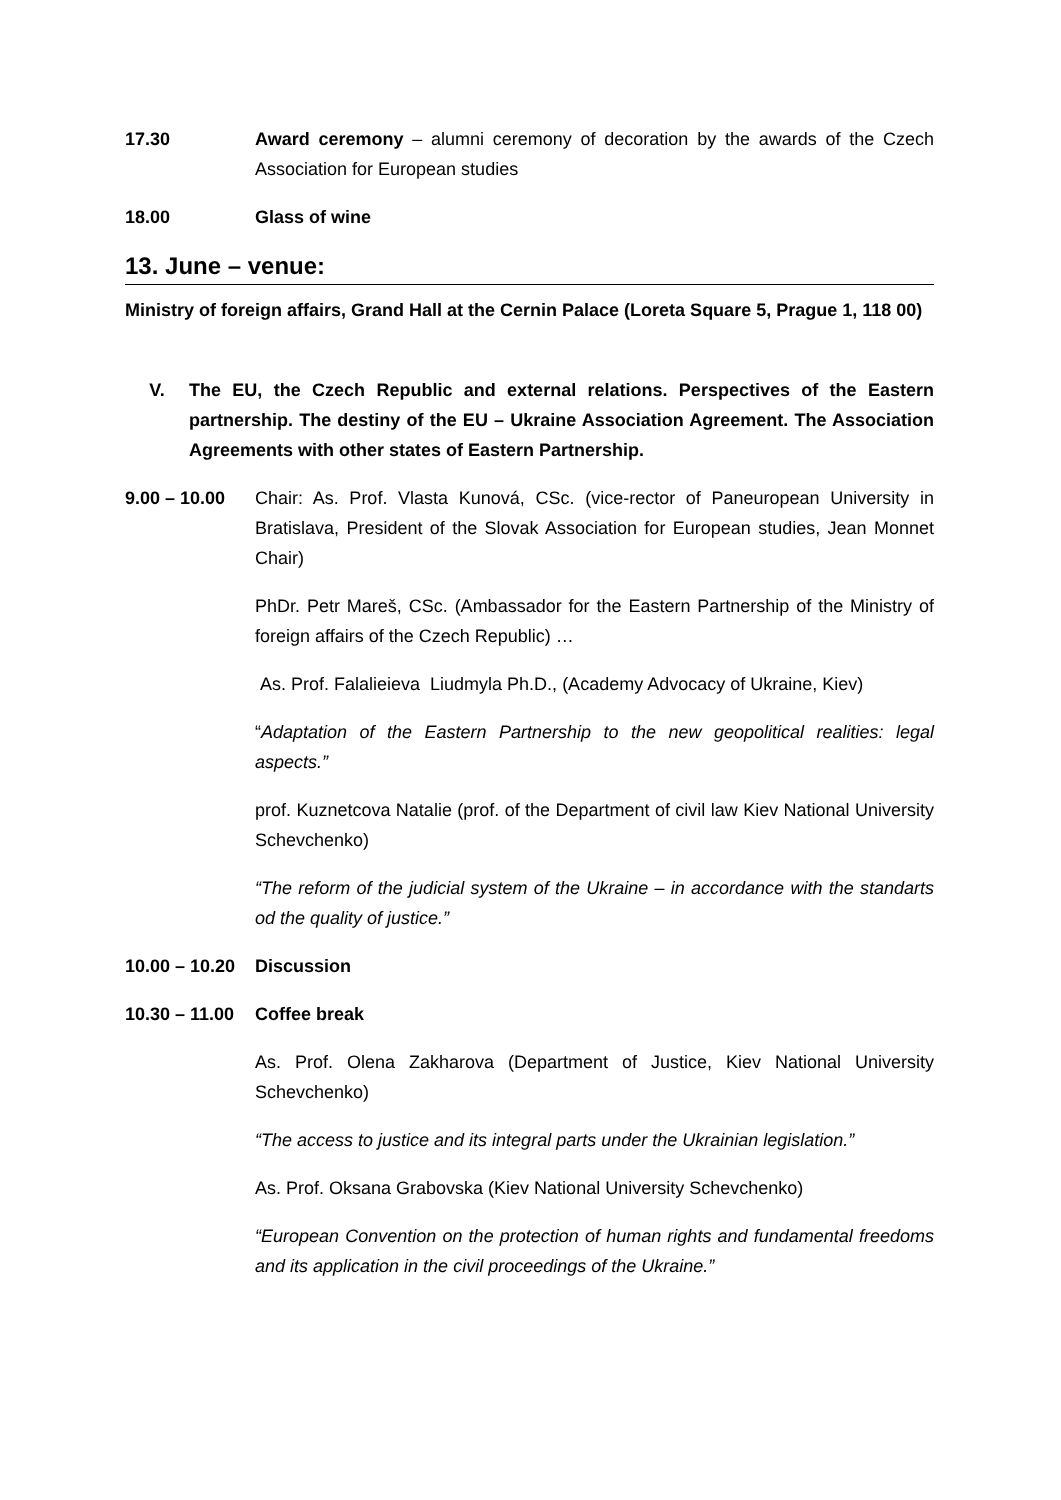17.30 Award ceremony – alumni ceremony of decoration by the awards of the Czech Association for European studies
18.00 Glass of wine
13. June – venue:
Ministry of foreign affairs, Grand Hall at the Cernin Palace (Loreta Square 5, Prague 1, 118 00)
V. The EU, the Czech Republic and external relations. Perspectives of the Eastern partnership. The destiny of the EU – Ukraine Association Agreement. The Association Agreements with other states of Eastern Partnership.
9.00 – 10.00 Chair: As. Prof. Vlasta Kunová, CSc. (vice-rector of Paneuropean University in Bratislava, President of the Slovak Association for European studies, Jean Monnet Chair)
PhDr. Petr Mareš, CSc. (Ambassador for the Eastern Partnership of the Ministry of foreign affairs of the Czech Republic) …
As. Prof. Falalieieva Liudmyla Ph.D., (Academy Advocacy of Ukraine, Kiev)
“Adaptation of the Eastern Partnership to the new geopolitical realities: legal aspects.”
prof. Kuznetcova Natalie (prof. of the Department of civil law Kiev National University Schevchenko)
“The reform of the judicial system of the Ukraine – in accordance with the standarts od the quality of justice.”
10.00 – 10.20
Discussion
10.30 – 11.00
Coffee break
As. Prof. Olena Zakharova (Department of Justice, Kiev National University Schevchenko)
“The access to justice and its integral parts under the Ukrainian legislation.”
As. Prof. Oksana Grabovska (Kiev National University Schevchenko)
“European Convention on the protection of human rights and fundamental freedoms and its application in the civil proceedings of the Ukraine.”